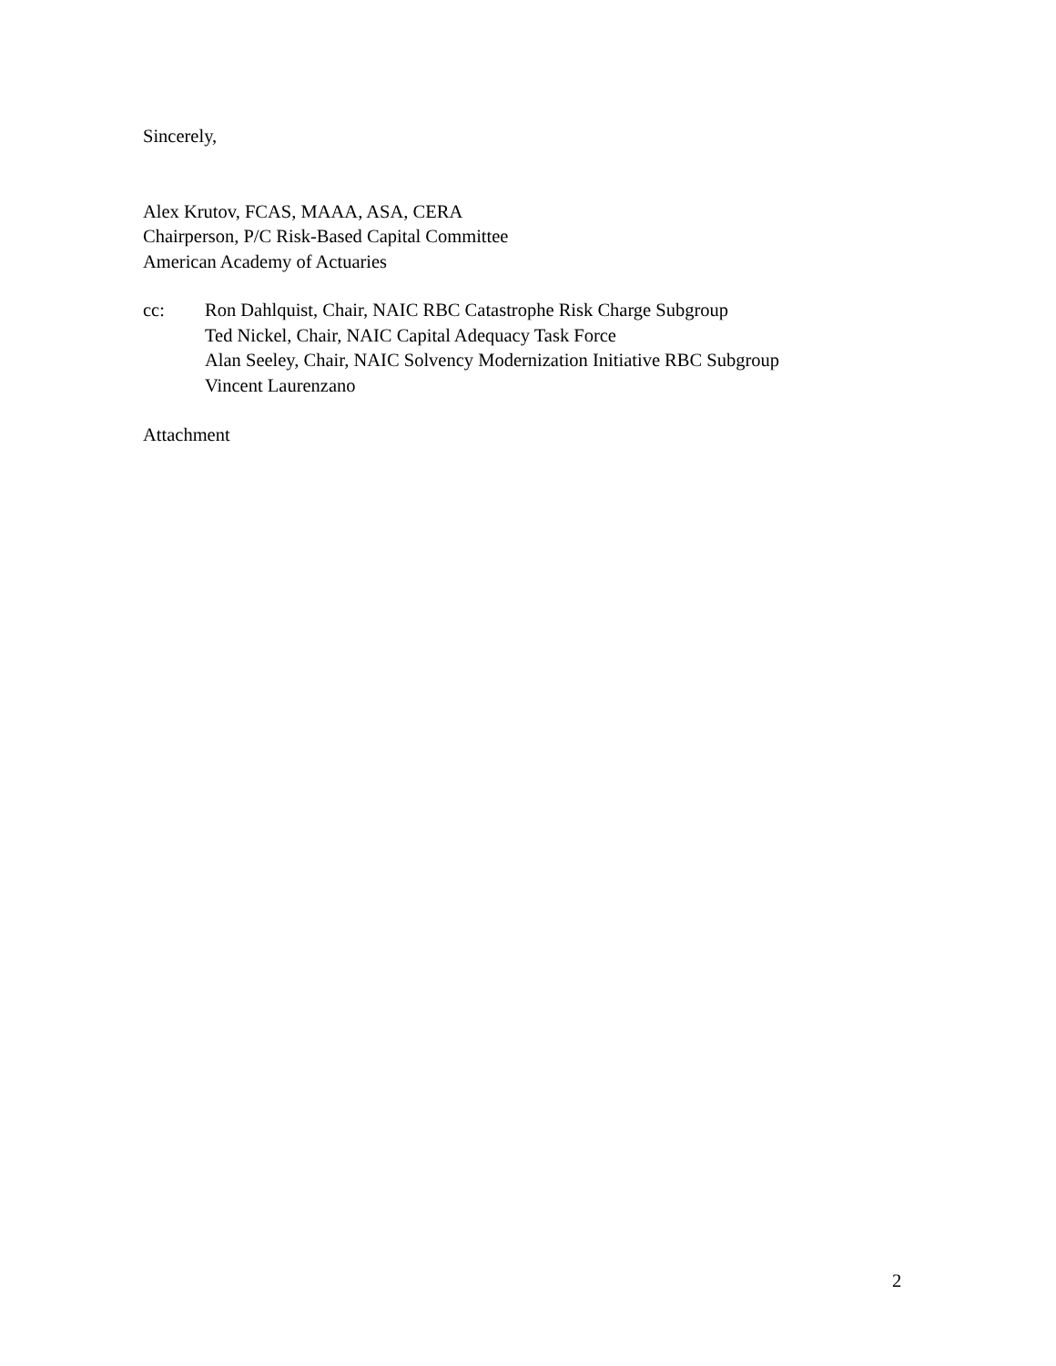Sincerely,
Alex Krutov, FCAS, MAAA, ASA, CERA
Chairperson, P/C Risk-Based Capital Committee
American Academy of Actuaries
cc: Ron Dahlquist, Chair, NAIC RBC Catastrophe Risk Charge Subgroup
Ted Nickel, Chair, NAIC Capital Adequacy Task Force
Alan Seeley, Chair, NAIC Solvency Modernization Initiative RBC Subgroup
Vincent Laurenzano
Attachment
2